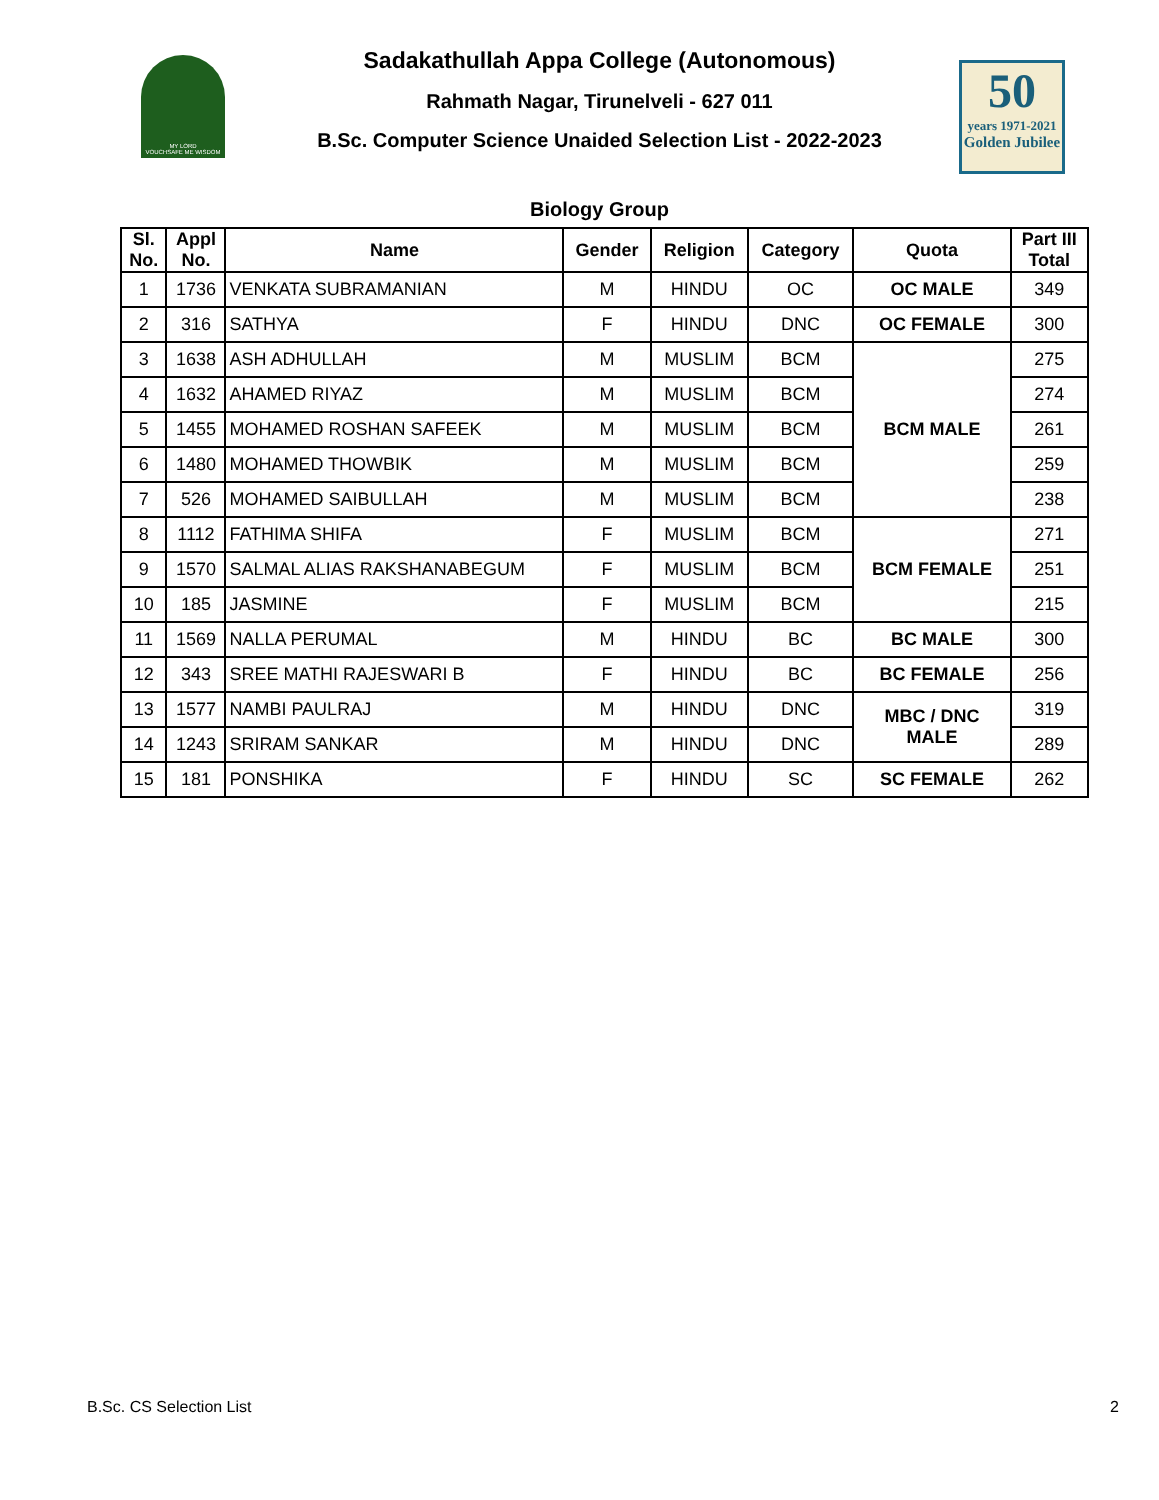MY LORD
VOUCHSAFE ME WISDOM
50
years 1971-2021
Golden Jubilee
Sadakathullah Appa College (Autonomous)
Rahmath Nagar, Tirunelveli - 627 011
B.Sc. Computer Science Unaided Selection List - 2022-2023
Biology Group
| Sl. No. | Appl No. | Name | Gender | Religion | Category | Quota | Part III Total |
| --- | --- | --- | --- | --- | --- | --- | --- |
| 1 | 1736 | VENKATA SUBRAMANIAN | M | HINDU | OC | OC MALE | 349 |
| 2 | 316 | SATHYA | F | HINDU | DNC | OC FEMALE | 300 |
| 3 | 1638 | ASH ADHULLAH | M | MUSLIM | BCM | BCM MALE | 275 |
| 4 | 1632 | AHAMED RIYAZ | M | MUSLIM | BCM | | 274 |
| 5 | 1455 | MOHAMED ROSHAN SAFEEK | M | MUSLIM | BCM | | 261 |
| 6 | 1480 | MOHAMED THOWBIK | M | MUSLIM | BCM | | 259 |
| 7 | 526 | MOHAMED SAIBULLAH | M | MUSLIM | BCM | | 238 |
| 8 | 1112 | FATHIMA SHIFA | F | MUSLIM | BCM | BCM FEMALE | 271 |
| 9 | 1570 | SALMAL ALIAS RAKSHANABEGUM | F | MUSLIM | BCM | | 251 |
| 10 | 185 | JASMINE | F | MUSLIM | BCM | | 215 |
| 11 | 1569 | NALLA PERUMAL | M | HINDU | BC | BC MALE | 300 |
| 12 | 343 | SREE MATHI RAJESWARI B | F | HINDU | BC | BC FEMALE | 256 |
| 13 | 1577 | NAMBI PAULRAJ | M | HINDU | DNC | MBC / DNC MALE | 319 |
| 14 | 1243 | SRIRAM SANKAR | M | HINDU | DNC | | 289 |
| 15 | 181 | PONSHIKA | F | HINDU | SC | SC FEMALE | 262 |
B.Sc. CS Selection List 2